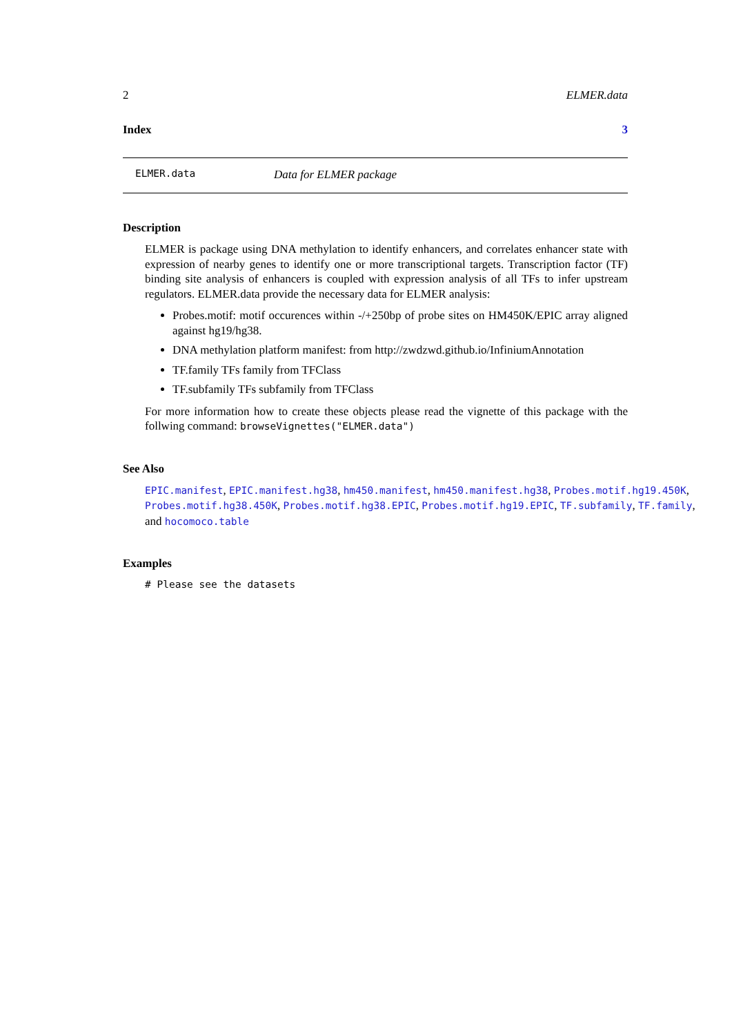2 ELMER.data
Index 3
ELMER.data Data for ELMER package
Description
ELMER is package using DNA methylation to identify enhancers, and correlates enhancer state with expression of nearby genes to identify one or more transcriptional targets. Transcription factor (TF) binding site analysis of enhancers is coupled with expression analysis of all TFs to infer upstream regulators. ELMER.data provide the necessary data for ELMER analysis:
Probes.motif: motif occurences within -/+250bp of probe sites on HM450K/EPIC array aligned against hg19/hg38.
DNA methylation platform manifest: from http://zwdzwd.github.io/InfiniumAnnotation
TF.family TFs family from TFClass
TF.subfamily TFs subfamily from TFClass
For more information how to create these objects please read the vignette of this package with the follwing command: browseVignettes("ELMER.data")
See Also
EPIC.manifest, EPIC.manifest.hg38, hm450.manifest, hm450.manifest.hg38, Probes.motif.hg19.450K, Probes.motif.hg38.450K, Probes.motif.hg38.EPIC, Probes.motif.hg19.EPIC, TF.subfamily, TF.family, and hocomoco.table
Examples
# Please see the datasets